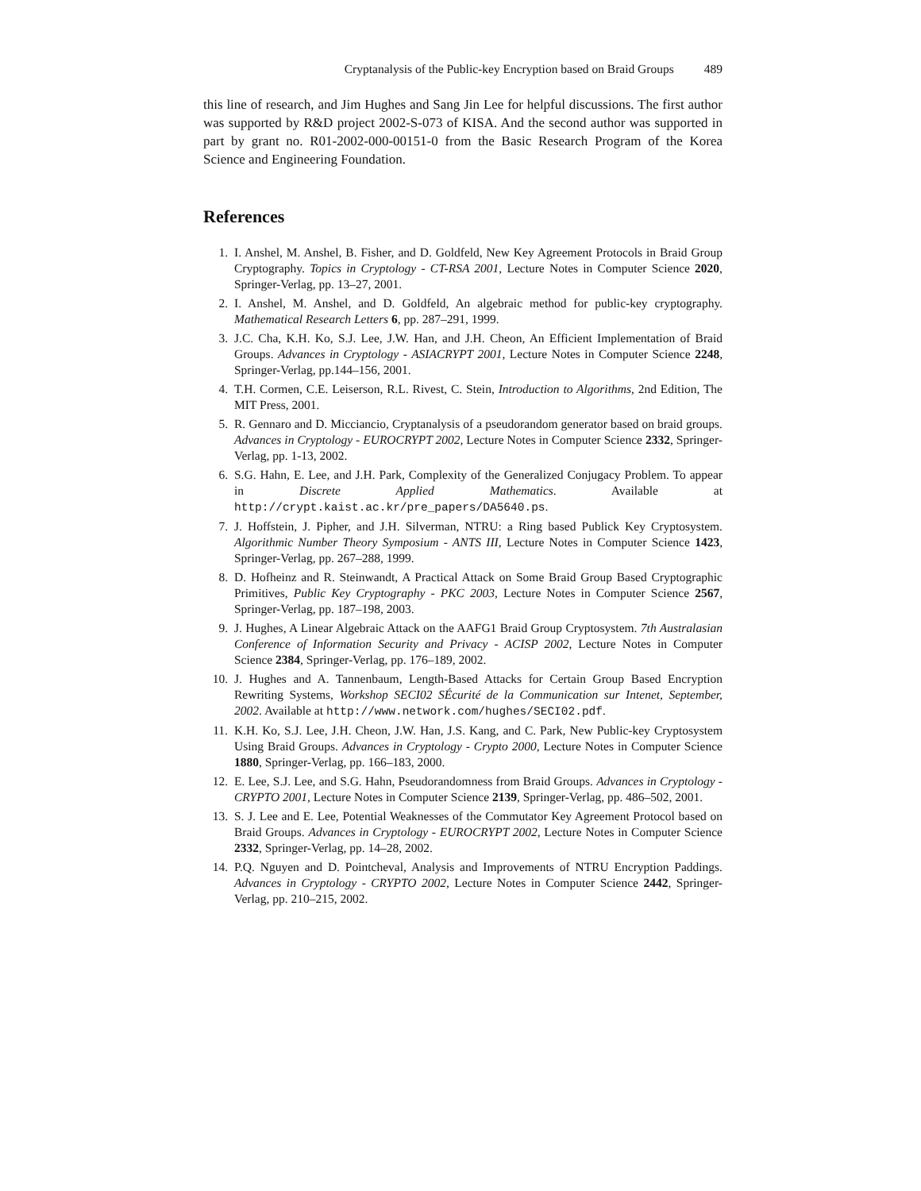Cryptanalysis of the Public-key Encryption based on Braid Groups 489
this line of research, and Jim Hughes and Sang Jin Lee for helpful discussions. The first author was supported by R&D project 2002-S-073 of KISA. And the second author was supported in part by grant no. R01-2002-000-00151-0 from the Basic Research Program of the Korea Science and Engineering Foundation.
References
1. I. Anshel, M. Anshel, B. Fisher, and D. Goldfeld, New Key Agreement Protocols in Braid Group Cryptography. Topics in Cryptology - CT-RSA 2001, Lecture Notes in Computer Science 2020, Springer-Verlag, pp. 13–27, 2001.
2. I. Anshel, M. Anshel, and D. Goldfeld, An algebraic method for public-key cryptography. Mathematical Research Letters 6, pp. 287–291, 1999.
3. J.C. Cha, K.H. Ko, S.J. Lee, J.W. Han, and J.H. Cheon, An Efficient Implementation of Braid Groups. Advances in Cryptology - ASIACRYPT 2001, Lecture Notes in Computer Science 2248, Springer-Verlag, pp.144–156, 2001.
4. T.H. Cormen, C.E. Leiserson, R.L. Rivest, C. Stein, Introduction to Algorithms, 2nd Edition, The MIT Press, 2001.
5. R. Gennaro and D. Micciancio, Cryptanalysis of a pseudorandom generator based on braid groups. Advances in Cryptology - EUROCRYPT 2002, Lecture Notes in Computer Science 2332, Springer-Verlag, pp. 1-13, 2002.
6. S.G. Hahn, E. Lee, and J.H. Park, Complexity of the Generalized Conjugacy Problem. To appear in Discrete Applied Mathematics. Available at http://crypt.kaist.ac.kr/pre_papers/DA5640.ps.
7. J. Hoffstein, J. Pipher, and J.H. Silverman, NTRU: a Ring based Publick Key Cryptosystem. Algorithmic Number Theory Symposium - ANTS III, Lecture Notes in Computer Science 1423, Springer-Verlag, pp. 267–288, 1999.
8. D. Hofheinz and R. Steinwandt, A Practical Attack on Some Braid Group Based Cryptographic Primitives, Public Key Cryptography - PKC 2003, Lecture Notes in Computer Science 2567, Springer-Verlag, pp. 187–198, 2003.
9. J. Hughes, A Linear Algebraic Attack on the AAFG1 Braid Group Cryptosystem. 7th Australasian Conference of Information Security and Privacy - ACISP 2002, Lecture Notes in Computer Science 2384, Springer-Verlag, pp. 176–189, 2002.
10. J. Hughes and A. Tannenbaum, Length-Based Attacks for Certain Group Based Encryption Rewriting Systems, Workshop SECI02 SÉcurité de la Communication sur Intenet, September, 2002. Available at http://www.network.com/hughes/SECI02.pdf.
11. K.H. Ko, S.J. Lee, J.H. Cheon, J.W. Han, J.S. Kang, and C. Park, New Public-key Cryptosystem Using Braid Groups. Advances in Cryptology - Crypto 2000, Lecture Notes in Computer Science 1880, Springer-Verlag, pp. 166–183, 2000.
12. E. Lee, S.J. Lee, and S.G. Hahn, Pseudorandomness from Braid Groups. Advances in Cryptology - CRYPTO 2001, Lecture Notes in Computer Science 2139, Springer-Verlag, pp. 486–502, 2001.
13. S. J. Lee and E. Lee, Potential Weaknesses of the Commutator Key Agreement Protocol based on Braid Groups. Advances in Cryptology - EUROCRYPT 2002, Lecture Notes in Computer Science 2332, Springer-Verlag, pp. 14–28, 2002.
14. P.Q. Nguyen and D. Pointcheval, Analysis and Improvements of NTRU Encryption Paddings. Advances in Cryptology - CRYPTO 2002, Lecture Notes in Computer Science 2442, Springer-Verlag, pp. 210–215, 2002.